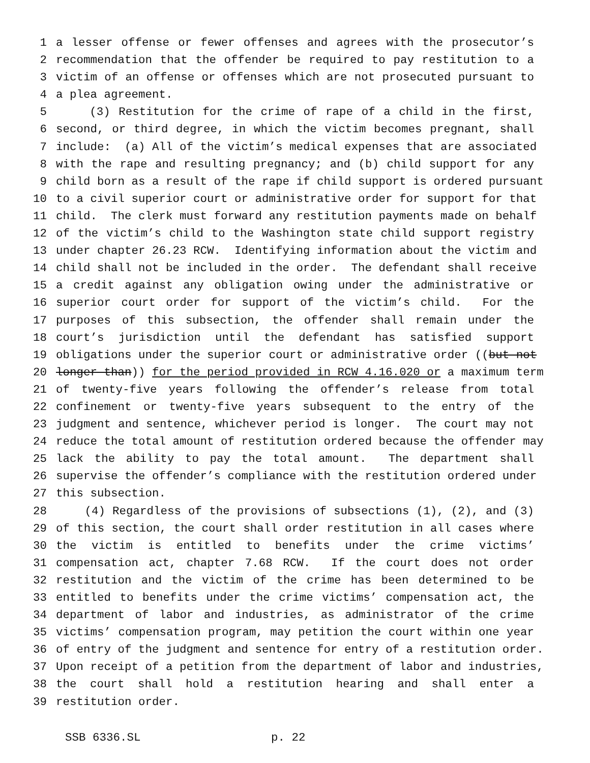1 a lesser offense or fewer offenses and agrees with the prosecutor’s
2 recommendation that the offender be required to pay restitution to a
3 victim of an offense or offenses which are not prosecuted pursuant to
4 a plea agreement.
5 (3) Restitution for the crime of rape of a child in the first,
6 second, or third degree, in which the victim becomes pregnant, shall
7 include: (a) All of the victim’s medical expenses that are associated
8 with the rape and resulting pregnancy; and (b) child support for any
9 child born as a result of the rape if child support is ordered pursuant
10 to a civil superior court or administrative order for support for that
11 child. The clerk must forward any restitution payments made on behalf
12 of the victim’s child to the Washington state child support registry
13 under chapter 26.23 RCW. Identifying information about the victim and
14 child shall not be included in the order. The defendant shall receive
15 a credit against any obligation owing under the administrative or
16 superior court order for support of the victim’s child. For the
17 purposes of this subsection, the offender shall remain under the
18 court’s jurisdiction until the defendant has satisfied support
19 obligations under the superior court or administrative order ((but not
20 longer than)) for the period provided in RCW 4.16.020 or a maximum term
21 of twenty-five years following the offender’s release from total
22 confinement or twenty-five years subsequent to the entry of the
23 judgment and sentence, whichever period is longer. The court may not
24 reduce the total amount of restitution ordered because the offender may
25 lack the ability to pay the total amount. The department shall
26 supervise the offender’s compliance with the restitution ordered under
27 this subsection.
28 (4) Regardless of the provisions of subsections (1), (2), and (3)
29 of this section, the court shall order restitution in all cases where
30 the victim is entitled to benefits under the crime victims’
31 compensation act, chapter 7.68 RCW. If the court does not order
32 restitution and the victim of the crime has been determined to be
33 entitled to benefits under the crime victims’ compensation act, the
34 department of labor and industries, as administrator of the crime
35 victims’ compensation program, may petition the court within one year
36 of entry of the judgment and sentence for entry of a restitution order.
37 Upon receipt of a petition from the department of labor and industries,
38 the court shall hold a restitution hearing and shall enter a
39 restitution order.
SSB 6336.SL p. 22